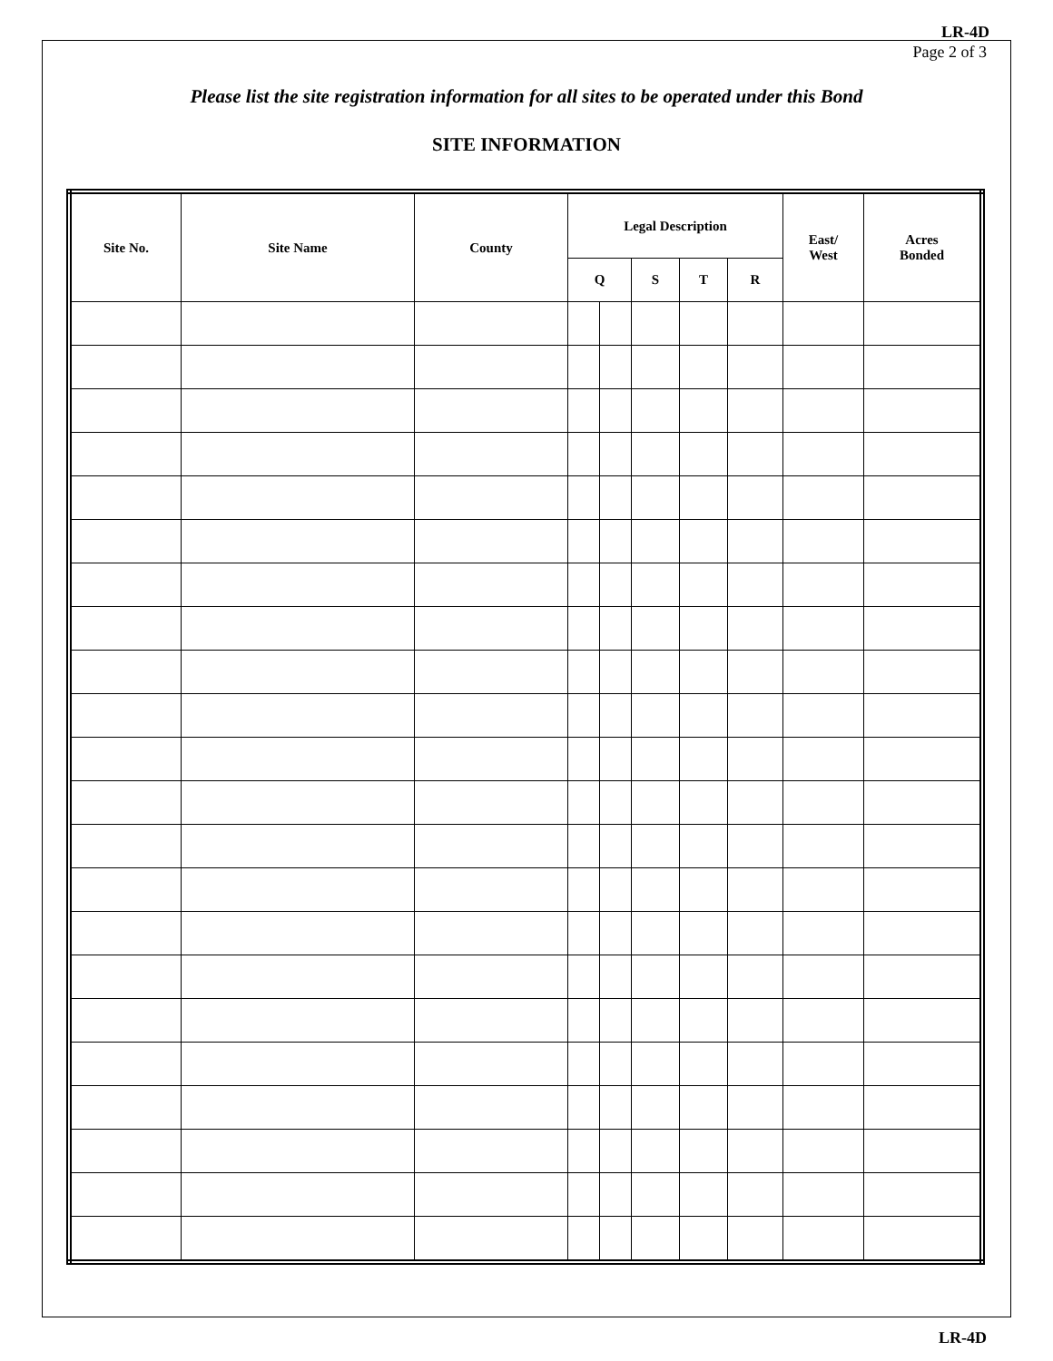LR-4D
Page 2 of 3
Please list the site registration information for all sites to be operated under this Bond
SITE INFORMATION
| Site No. | Site Name | County | Legal Description | | | | | East/ West | Acres Bonded |
| --- | --- | --- | --- | --- | --- | --- | --- | --- | --- |
| | | | Q | | S | T | R | | |
LR-4D